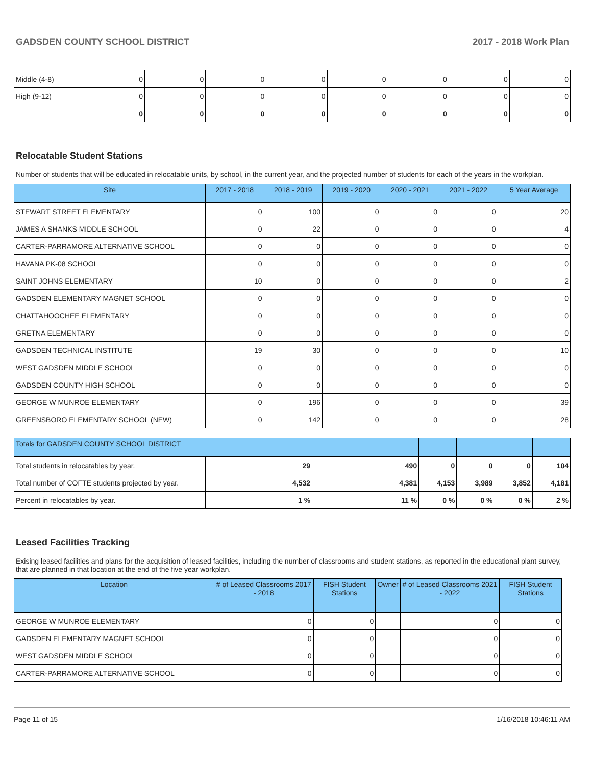GADSDEN COUNTY SCHOOL DISTRICT 2017 - 2018 Work Plan
| Middle (4-8) | 0 | 0 | 0 | 0 | 0 | 0 | 0 | 0 |
| High (9-12) | 0 | 0 | 0 | 0 | 0 | 0 | 0 | 0 |
| | 0 | 0 | 0 | 0 | 0 | 0 | 0 | 0 |
Relocatable Student Stations
Number of students that will be educated in relocatable units, by school, in the current year, and the projected number of students for each of the years in the workplan.
| Site | 2017 - 2018 | 2018 - 2019 | 2019 - 2020 | 2020 - 2021 | 2021 - 2022 | 5 Year Average |
| --- | --- | --- | --- | --- | --- | --- |
| STEWART STREET ELEMENTARY | 0 | 100 | 0 | 0 | 0 | 20 |
| JAMES A SHANKS MIDDLE SCHOOL | 0 | 22 | 0 | 0 | 0 | 4 |
| CARTER-PARRAMORE ALTERNATIVE SCHOOL | 0 | 0 | 0 | 0 | 0 | 0 |
| HAVANA PK-08 SCHOOL | 0 | 0 | 0 | 0 | 0 | 0 |
| SAINT JOHNS ELEMENTARY | 10 | 0 | 0 | 0 | 0 | 2 |
| GADSDEN ELEMENTARY MAGNET SCHOOL | 0 | 0 | 0 | 0 | 0 | 0 |
| CHATTAHOOCHEE ELEMENTARY | 0 | 0 | 0 | 0 | 0 | 0 |
| GRETNA ELEMENTARY | 0 | 0 | 0 | 0 | 0 | 0 |
| GADSDEN TECHNICAL INSTITUTE | 19 | 30 | 0 | 0 | 0 | 10 |
| WEST GADSDEN MIDDLE SCHOOL | 0 | 0 | 0 | 0 | 0 | 0 |
| GADSDEN COUNTY HIGH SCHOOL | 0 | 0 | 0 | 0 | 0 | 0 |
| GEORGE W MUNROE ELEMENTARY | 0 | 196 | 0 | 0 | 0 | 39 |
| GREENSBORO ELEMENTARY SCHOOL (NEW) | 0 | 142 | 0 | 0 | 0 | 28 |
| Totals for GADSDEN COUNTY SCHOOL DISTRICT | | | | | | |
| --- | --- | --- | --- | --- | --- | --- |
| Total students in relocatables by year. | 29 | 490 | 0 | 0 | 0 | 104 |
| Total number of COFTE students projected by year. | 4,532 | 4,381 | 4,153 | 3,989 | 3,852 | 4,181 |
| Percent in relocatables by year. | 1 % | 11 % | 0 % | 0 % | 0 % | 2 % |
Leased Facilities Tracking
Exising leased facilities and plans for the acquisition of leased facilities, including the number of classrooms and student stations, as reported in the educational plant survey, that are planned in that location at the end of the five year workplan.
| Location | # of Leased Classrooms 2017 - 2018 | FISH Student Stations | Owner | # of Leased Classrooms 2021 - 2022 | FISH Student Stations |
| --- | --- | --- | --- | --- | --- |
| GEORGE W MUNROE ELEMENTARY | 0 | 0 | | 0 | 0 |
| GADSDEN ELEMENTARY MAGNET SCHOOL | 0 | 0 | | 0 | 0 |
| WEST GADSDEN MIDDLE SCHOOL | 0 | 0 | | 0 | 0 |
| CARTER-PARRAMORE ALTERNATIVE SCHOOL | 0 | 0 | | 0 | 0 |
Page 11 of 15 1/16/2018 10:46:11 AM